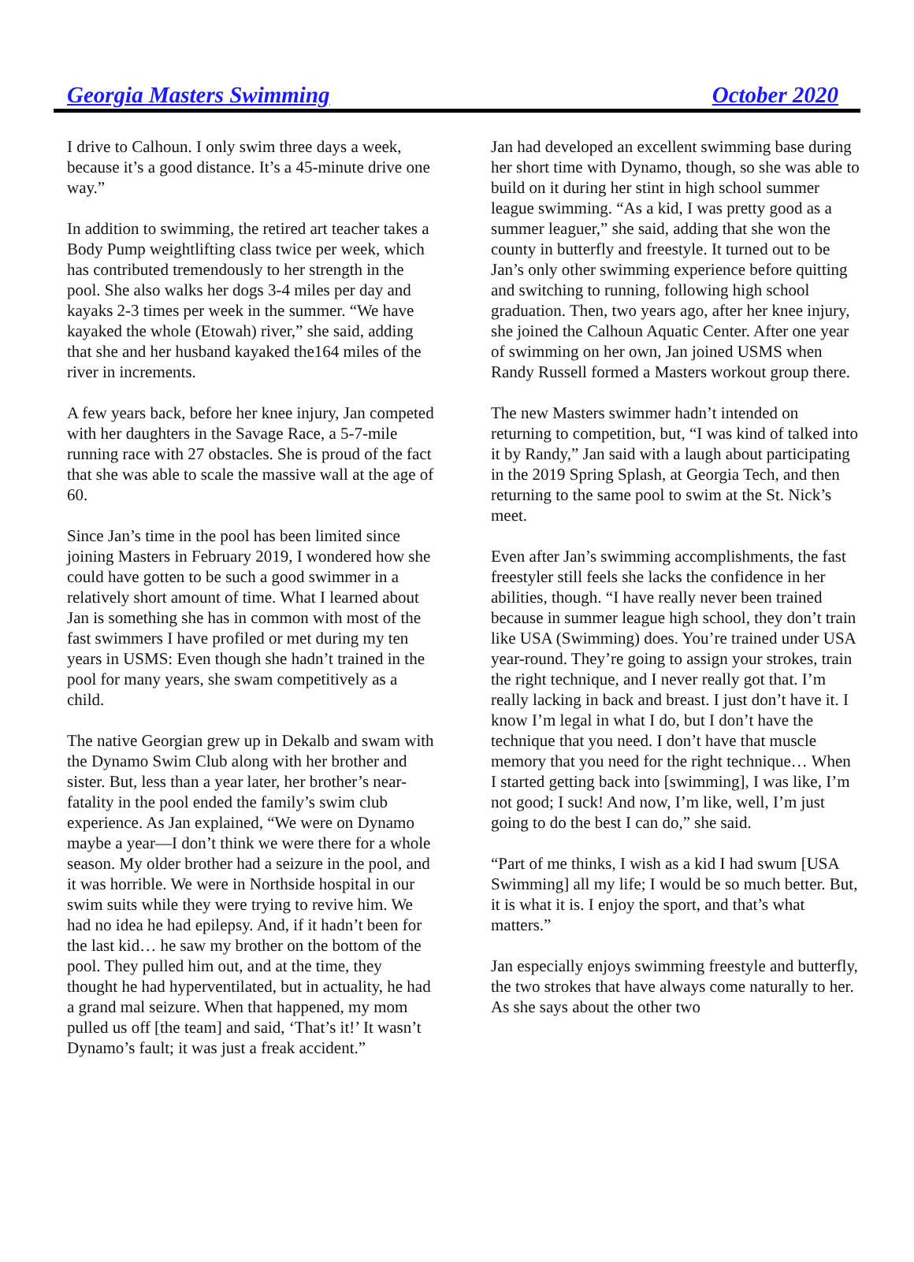Georgia Masters Swimming October 2020
I drive to Calhoun. I only swim three days a week, because it’s a good distance. It’s a 45-minute drive one way.”
In addition to swimming, the retired art teacher takes a Body Pump weightlifting class twice per week, which has contributed tremendously to her strength in the pool. She also walks her dogs 3-4 miles per day and kayaks 2-3 times per week in the summer. “We have kayaked the whole (Etowah) river,” she said, adding that she and her husband kayaked the164 miles of the river in increments.
A few years back, before her knee injury, Jan competed with her daughters in the Savage Race, a 5-7-mile running race with 27 obstacles. She is proud of the fact that she was able to scale the massive wall at the age of 60.
Since Jan’s time in the pool has been limited since joining Masters in February 2019, I wondered how she could have gotten to be such a good swimmer in a relatively short amount of time. What I learned about Jan is something she has in common with most of the fast swimmers I have profiled or met during my ten years in USMS: Even though she hadn’t trained in the pool for many years, she swam competitively as a child.
The native Georgian grew up in Dekalb and swam with the Dynamo Swim Club along with her brother and sister. But, less than a year later, her brother’s near-fatality in the pool ended the family’s swim club experience. As Jan explained, “We were on Dynamo maybe a year—I don’t think we were there for a whole season. My older brother had a seizure in the pool, and it was horrible. We were in Northside hospital in our swim suits while they were trying to revive him. We had no idea he had epilepsy. And, if it hadn’t been for the last kid… he saw my brother on the bottom of the pool. They pulled him out, and at the time, they thought he had hyperventilated, but in actuality, he had a grand mal seizure. When that happened, my mom pulled us off [the team] and said, ‘That’s it!’ It wasn’t Dynamo’s fault; it was just a freak accident.”
Jan had developed an excellent swimming base during her short time with Dynamo, though, so she was able to build on it during her stint in high school summer league swimming. “As a kid, I was pretty good as a summer leaguer,” she said, adding that she won the county in butterfly and freestyle. It turned out to be Jan’s only other swimming experience before quitting and switching to running, following high school graduation. Then, two years ago, after her knee injury, she joined the Calhoun Aquatic Center. After one year of swimming on her own, Jan joined USMS when Randy Russell formed a Masters workout group there.
The new Masters swimmer hadn’t intended on returning to competition, but, “I was kind of talked into it by Randy,” Jan said with a laugh about participating in the 2019 Spring Splash, at Georgia Tech, and then returning to the same pool to swim at the St. Nick’s meet.
Even after Jan’s swimming accomplishments, the fast freestyler still feels she lacks the confidence in her abilities, though. “I have really never been trained because in summer league high school, they don’t train like USA (Swimming) does. You’re trained under USA year-round. They’re going to assign your strokes, train the right technique, and I never really got that. I’m really lacking in back and breast. I just don’t have it. I know I’m legal in what I do, but I don’t have the technique that you need. I don’t have that muscle memory that you need for the right technique… When I started getting back into [swimming], I was like, I’m not good; I suck! And now, I’m like, well, I’m just going to do the best I can do,” she said.
“Part of me thinks, I wish as a kid I had swum [USA Swimming] all my life; I would be so much better. But, it is what it is. I enjoy the sport, and that’s what matters.”
Jan especially enjoys swimming freestyle and butterfly, the two strokes that have always come naturally to her. As she says about the other two